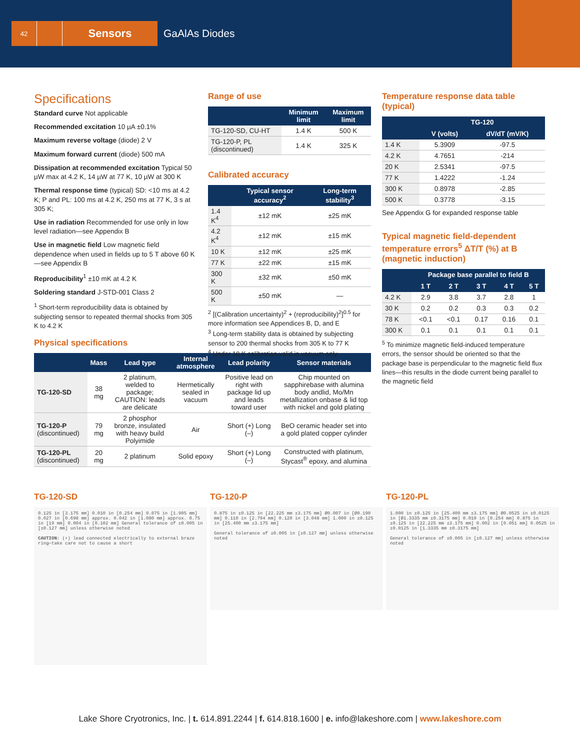42
Sensors
GaAlAs Diodes
Specifications
Standard curve Not applicable
Recommended excitation 10 µA ±0.1%
Maximum reverse voltage (diode) 2 V
Maximum forward current (diode) 500 mA
Dissipation at recommended excitation Typical 50 µW max at 4.2 K, 14 µW at 77 K, 10 µW at 300 K
Thermal response time (typical) SD: <10 ms at 4.2 K; P and PL: 100 ms at 4.2 K, 250 ms at 77 K, 3 s at 305 K;
Use in radiation Recommended for use only in low level radiation—see Appendix B
Use in magnetic field Low magnetic field dependence when used in fields up to 5 T above 60 K—see Appendix B
Reproducibility<sup>1</sup> ±10 mK at 4.2 K
Soldering standard J-STD-001 Class 2
<sup>1</sup> Short-term reproducibility data is obtained by subjecting sensor to repeated thermal shocks from 305 K to 4.2 K
Range of use
| | Minimum limit | Maximum limit |
| --- | --- | --- |
| TG-120-SD, CU-HT | 1.4 K | 500 K |
| TG-120-P, PL (discontinued) | 1.4 K | 325 K |
Calibrated accuracy
| | Typical sensor accuracy<sup>2</sup> | Long-term stability<sup>3</sup> |
| --- | --- | --- |
| 1.4 K<sup>4</sup> | ±12 mK | ±25 mK |
| 4.2 K<sup>4</sup> | ±12 mK | ±15 mK |
| 10 K | ±12 mK | ±25 mK |
| 77 K | ±22 mK | ±15 mK |
| 300 K | ±32 mK | ±50 mK |
| 500 K | ±50 mK | — |
<sup>2</sup> [(Calibration uncertainty)<sup>2</sup> + (reproducibility)<sup>2</sup>]<sup>0.5</sup> for more information see Appendices B, D, and E
<sup>3</sup> Long-term stability data is obtained by subjecting sensor to 200 thermal shocks from 305 K to 77 K
<sup>4</sup> Under 10 K calibration valid in vacuum only
Temperature response data table (typical)
| | TG-120 | |
| --- | --- | --- |
| | V (volts) | dV/dT (mV/K) |
| 1.4 K | 5.3909 | -97.5 |
| 4.2 K | 4.7651 | -214 |
| 20 K | 2.5341 | -97.5 |
| 77 K | 1.4222 | -1.24 |
| 300 K | 0.8978 | -2.85 |
| 500 K | 0.3778 | -3.15 |
See Appendix G for expanded response table
Typical magnetic field-dependent temperature errors<sup>5</sup> ΔT/T (%) at B (magnetic induction)
| | Package base parallel to field B | | | | |
| --- | --- | --- | --- | --- | --- |
| | 1 T | 2 T | 3 T | 4 T | 5 T |
| 4.2 K | 2.9 | 3.8 | 3.7 | 2.8 | 1 |
| 30 K | 0.2 | 0.2 | 0.3 | 0.3 | 0.2 |
| 78 K | <0.1 | <0.1 | 0.17 | 0.16 | 0.1 |
| 300 K | 0.1 | 0.1 | 0.1 | 0.1 | 0.1 |
<sup>5</sup> To minimize magnetic field-induced temperature errors, the sensor should be oriented so that the package base is perpendicular to the magnetic field flux lines—this results in the diode current being parallel to the magnetic field
Physical specifications
| | Mass | Lead type | Internal atmosphere | Lead polarity | Sensor materials |
| --- | --- | --- | --- | --- | --- |
| TG-120-SD | 38 mg | 2 platinum, welded to package; CAUTION: leads are delicate | Hermetically sealed in vacuum | Positive lead on right with package lid up and leads toward user | Chip mounted on sapphirebase with alumina body andlid, Mo/Mn metallization onbase & lid top with nickel and gold plating |
| TG-120-P (discontinued) | 79 mg | 2 phosphor bronze, insulated with heavy build Polyimide | Air | Short (+) Long (–) | BeO ceramic header set into a gold plated copper cylinder |
| TG-120-PL (discontinued) | 20 mg | 2 platinum | Solid epoxy | Short (+) Long (–) | Constructed with platinum, Stycast<sup>®</sup> epoxy, and alumina |
TG-120-SD
0.125 in [3.175 mm] 0.010 in [0.254 mm] 0.075 in [1.905 mm] 0.027 in [0.698 mm] approx. 0.042 in [1.080 mm] approx. 0.75 in [19 mm] 0.004 in [0.102 mm] General tolerance of ±0.005 in [±0.127 mm] unless otherwise noted
CAUTION: (+) lead connected electrically to external braze ring—take care not to cause a short
TG-120-P
0.875 in ±0.125 in [22.225 mm ±3.175 mm] Ø0.007 in [Ø0.190 mm] 0.110 in [2.794 mm] 0.120 in [3.048 mm] 1.000 in ±0.125 in [25.400 mm ±3.175 mm]
General tolerance of ±0.005 in [±0.127 mm] unless otherwise noted
TG-120-PL
1.000 in ±0.125 in [25.400 mm ±3.175 mm] Ø0.0525 in ±0.0125 in [Ø1.3335 mm ±0.3175 mm] 0.010 in [0.254 mm] 0.875 in ±0.125 in [22.225 mm ±3.175 mm] 0.002 in [0.051 mm] 0.0525 in ±0.0125 in [1.3335 mm ±0.3175 mm]
General tolerance of ±0.005 in [±0.127 mm] unless otherwise noted
Lake Shore Cryotronics, Inc. | t. 614.891.2244 | f. 614.818.1600 | e. info@lakeshore.com | www.lakeshore.com